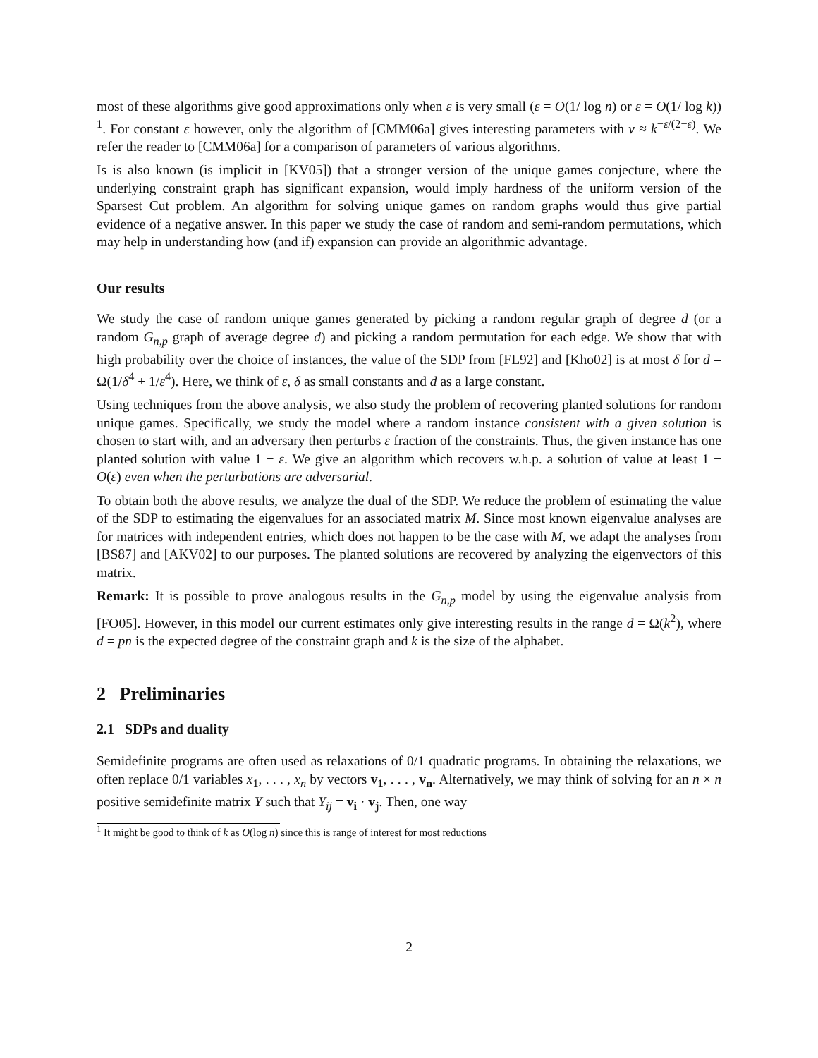most of these algorithms give good approximations only when ε is very small (ε = O(1/ log n) or ε = O(1/ log k)) <sup>1</sup>. For constant ε however, only the algorithm of [CMM06a] gives interesting parameters with ν ≈ k<sup>−ε/(2−ε)</sup>. We refer the reader to [CMM06a] for a comparison of parameters of various algorithms.
Is is also known (is implicit in [KV05]) that a stronger version of the unique games conjecture, where the underlying constraint graph has significant expansion, would imply hardness of the uniform version of the Sparsest Cut problem. An algorithm for solving unique games on random graphs would thus give partial evidence of a negative answer. In this paper we study the case of random and semi-random permutations, which may help in understanding how (and if) expansion can provide an algorithmic advantage.
Our results
We study the case of random unique games generated by picking a random regular graph of degree d (or a random G<sub>n,p</sub> graph of average degree d) and picking a random permutation for each edge. We show that with high probability over the choice of instances, the value of the SDP from [FL92] and [Kho02] is at most δ for d = Ω(1/δ<sup>4</sup> + 1/ε<sup>4</sup>). Here, we think of ε, δ as small constants and d as a large constant.
Using techniques from the above analysis, we also study the problem of recovering planted solutions for random unique games. Specifically, we study the model where a random instance consistent with a given solution is chosen to start with, and an adversary then perturbs ε fraction of the constraints. Thus, the given instance has one planted solution with value 1 − ε. We give an algorithm which recovers w.h.p. a solution of value at least 1 − O(ε) even when the perturbations are adversarial.
To obtain both the above results, we analyze the dual of the SDP. We reduce the problem of estimating the value of the SDP to estimating the eigenvalues for an associated matrix M. Since most known eigenvalue analyses are for matrices with independent entries, which does not happen to be the case with M, we adapt the analyses from [BS87] and [AKV02] to our purposes. The planted solutions are recovered by analyzing the eigenvectors of this matrix.
Remark: It is possible to prove analogous results in the G<sub>n,p</sub> model by using the eigenvalue analysis from [FO05]. However, in this model our current estimates only give interesting results in the range d = Ω(k<sup>2</sup>), where d = pn is the expected degree of the constraint graph and k is the size of the alphabet.
2 Preliminaries
2.1 SDPs and duality
Semidefinite programs are often used as relaxations of 0/1 quadratic programs. In obtaining the relaxations, we often replace 0/1 variables x<sub>1</sub>, . . . , x<sub>n</sub> by vectors v<sub>1</sub>, . . . , v<sub>n</sub>. Alternatively, we may think of solving for an n × n positive semidefinite matrix Y such that Y<sub>ij</sub> = v<sub>i</sub> · v<sub>j</sub>. Then, one way
<sup>1</sup> It might be good to think of k as O(log n) since this is range of interest for most reductions
2